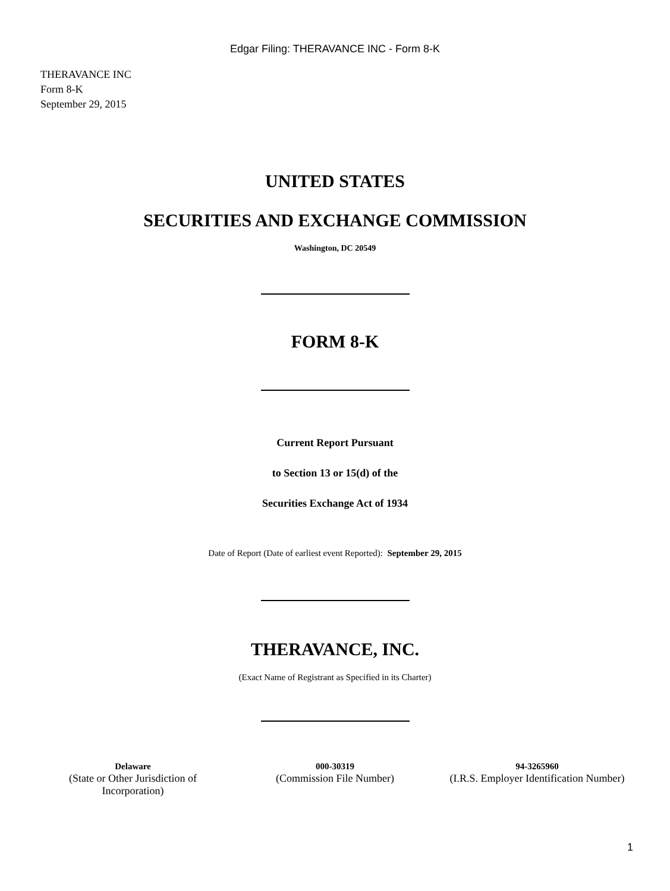Edgar Filing: THERAVANCE INC - Form 8-K
THERAVANCE INC
Form 8-K
September 29, 2015
UNITED STATES
SECURITIES AND EXCHANGE COMMISSION
Washington, DC 20549
FORM 8-K
Current Report Pursuant
to Section 13 or 15(d) of the
Securities Exchange Act of 1934
Date of Report (Date of earliest event Reported): September 29, 2015
THERAVANCE, INC.
(Exact Name of Registrant as Specified in its Charter)
| Delaware (State or Other Jurisdiction of Incorporation) | 000-30319 (Commission File Number) | 94-3265960 (I.R.S. Employer Identification Number) |
1